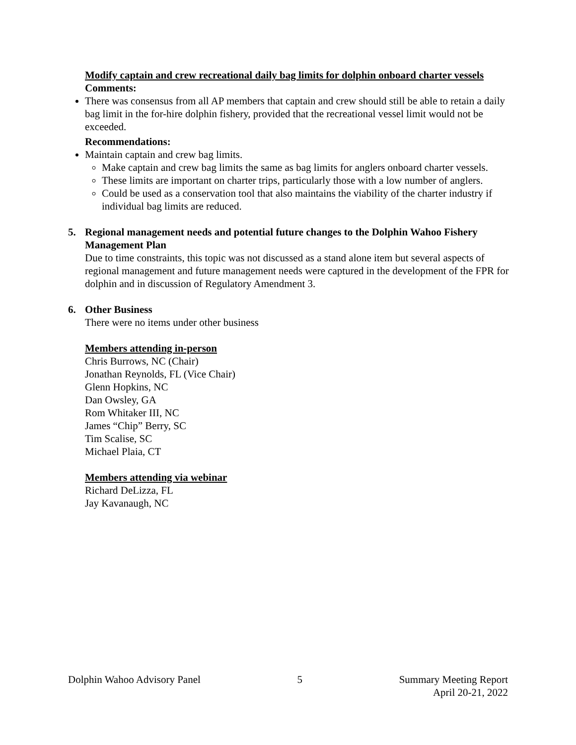Modify captain and crew recreational daily bag limits for dolphin onboard charter vessels
Comments:
There was consensus from all AP members that captain and crew should still be able to retain a daily bag limit in the for-hire dolphin fishery, provided that the recreational vessel limit would not be exceeded.
Recommendations:
Maintain captain and crew bag limits.
Make captain and crew bag limits the same as bag limits for anglers onboard charter vessels.
These limits are important on charter trips, particularly those with a low number of anglers.
Could be used as a conservation tool that also maintains the viability of the charter industry if individual bag limits are reduced.
5. Regional management needs and potential future changes to the Dolphin Wahoo Fishery Management Plan
Due to time constraints, this topic was not discussed as a stand alone item but several aspects of regional management and future management needs were captured in the development of the FPR for dolphin and in discussion of Regulatory Amendment 3.
6. Other Business
There were no items under other business
Members attending in-person
Chris Burrows, NC (Chair)
Jonathan Reynolds, FL (Vice Chair)
Glenn Hopkins, NC
Dan Owsley, GA
Rom Whitaker III, NC
James “Chip” Berry, SC
Tim Scalise, SC
Michael Plaia, CT
Members attending via webinar
Richard DeLizza, FL
Jay Kavanaugh, NC
Dolphin Wahoo Advisory Panel 5 Summary Meeting Report
April 20-21, 2022